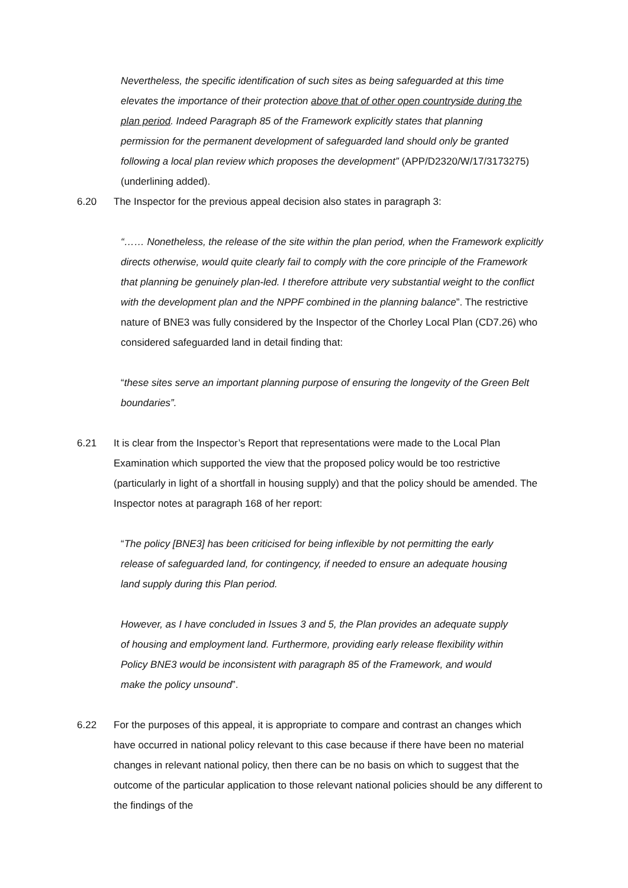Nevertheless, the specific identification of such sites as being safeguarded at this time elevates the importance of their protection above that of other open countryside during the plan period. Indeed Paragraph 85 of the Framework explicitly states that planning permission for the permanent development of safeguarded land should only be granted following a local plan review which proposes the development” (APP/D2320/W/17/3173275) (underlining added).
6.20 The Inspector for the previous appeal decision also states in paragraph 3:
“…… Nonetheless, the release of the site within the plan period, when the Framework explicitly directs otherwise, would quite clearly fail to comply with the core principle of the Framework that planning be genuinely plan-led. I therefore attribute very substantial weight to the conflict with the development plan and the NPPF combined in the planning balance”. The restrictive nature of BNE3 was fully considered by the Inspector of the Chorley Local Plan (CD7.26) who considered safeguarded land in detail finding that:
“these sites serve an important planning purpose of ensuring the longevity of the Green Belt boundaries”.
6.21 It is clear from the Inspector’s Report that representations were made to the Local Plan Examination which supported the view that the proposed policy would be too restrictive (particularly in light of a shortfall in housing supply) and that the policy should be amended. The Inspector notes at paragraph 168 of her report:
“The policy [BNE3] has been criticised for being inflexible by not permitting the early release of safeguarded land, for contingency, if needed to ensure an adequate housing land supply during this Plan period.
However, as I have concluded in Issues 3 and 5, the Plan provides an adequate supply of housing and employment land. Furthermore, providing early release flexibility within Policy BNE3 would be inconsistent with paragraph 85 of the Framework, and would make the policy unsound”.
6.22 For the purposes of this appeal, it is appropriate to compare and contrast an changes which have occurred in national policy relevant to this case because if there have been no material changes in relevant national policy, then there can be no basis on which to suggest that the outcome of the particular application to those relevant national policies should be any different to the findings of the